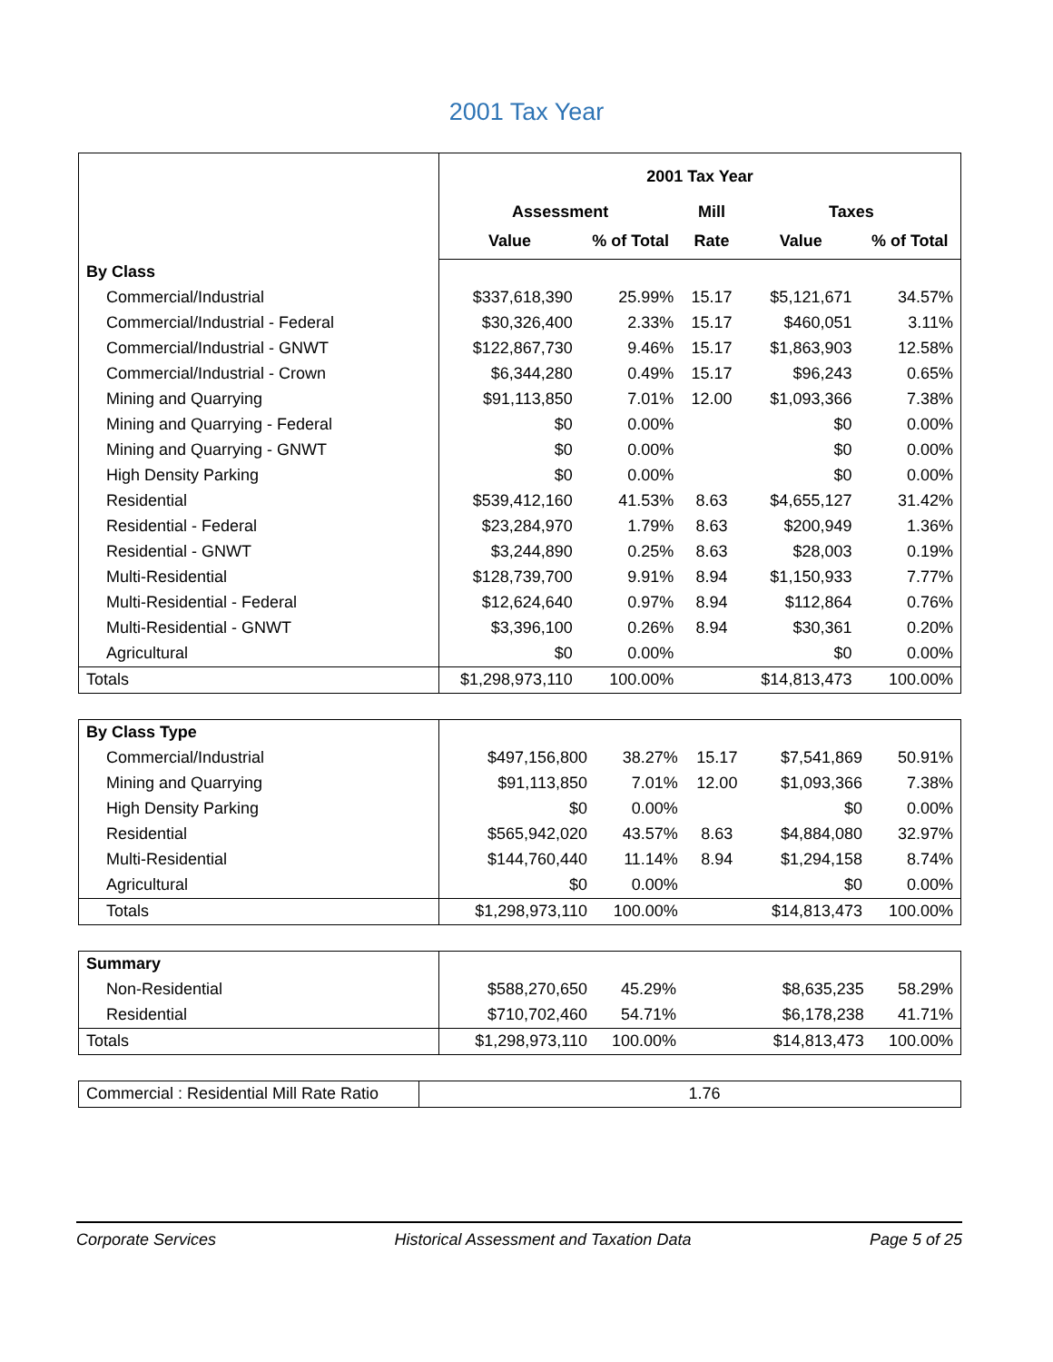2001 Tax Year
| | 2001 Tax Year | | | | |
| | Assessment | | Mill | Taxes | |
| | Value | % of Total | Rate | Value | % of Total |
| By Class | | | | | |
| Commercial/Industrial | $337,618,390 | 25.99% | 15.17 | $5,121,671 | 34.57% |
| Commercial/Industrial - Federal | $30,326,400 | 2.33% | 15.17 | $460,051 | 3.11% |
| Commercial/Industrial - GNWT | $122,867,730 | 9.46% | 15.17 | $1,863,903 | 12.58% |
| Commercial/Industrial - Crown | $6,344,280 | 0.49% | 15.17 | $96,243 | 0.65% |
| Mining and Quarrying | $91,113,850 | 7.01% | 12.00 | $1,093,366 | 7.38% |
| Mining and Quarrying - Federal | $0 | 0.00% | | $0 | 0.00% |
| Mining and Quarrying - GNWT | $0 | 0.00% | | $0 | 0.00% |
| High Density Parking | $0 | 0.00% | | $0 | 0.00% |
| Residential | $539,412,160 | 41.53% | 8.63 | $4,655,127 | 31.42% |
| Residential - Federal | $23,284,970 | 1.79% | 8.63 | $200,949 | 1.36% |
| Residential - GNWT | $3,244,890 | 0.25% | 8.63 | $28,003 | 0.19% |
| Multi-Residential | $128,739,700 | 9.91% | 8.94 | $1,150,933 | 7.77% |
| Multi-Residential - Federal | $12,624,640 | 0.97% | 8.94 | $112,864 | 0.76% |
| Multi-Residential - GNWT | $3,396,100 | 0.26% | 8.94 | $30,361 | 0.20% |
| Agricultural | $0 | 0.00% | | $0 | 0.00% |
| Totals | $1,298,973,110 | 100.00% | | $14,813,473 | 100.00% |
| By Class Type | | | | | |
| Commercial/Industrial | $497,156,800 | 38.27% | 15.17 | $7,541,869 | 50.91% |
| Mining and Quarrying | $91,113,850 | 7.01% | 12.00 | $1,093,366 | 7.38% |
| High Density Parking | $0 | 0.00% | | $0 | 0.00% |
| Residential | $565,942,020 | 43.57% | 8.63 | $4,884,080 | 32.97% |
| Multi-Residential | $144,760,440 | 11.14% | 8.94 | $1,294,158 | 8.74% |
| Agricultural | $0 | 0.00% | | $0 | 0.00% |
| Totals | $1,298,973,110 | 100.00% | | $14,813,473 | 100.00% |
| Summary | | | | | |
| Non-Residential | $588,270,650 | 45.29% | | $8,635,235 | 58.29% |
| Residential | $710,702,460 | 54.71% | | $6,178,238 | 41.71% |
| Totals | $1,298,973,110 | 100.00% | | $14,813,473 | 100.00% |
| Commercial : Residential Mill Rate Ratio | 1.76 |
Corporate Services Historical Assessment and Taxation Data Page 5 of 25